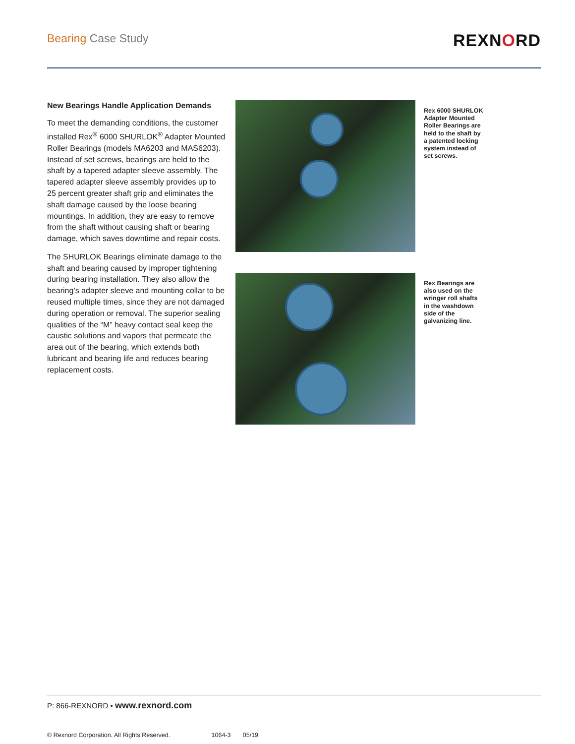Bearing Case Study
REXNORD
New Bearings Handle Application Demands
To meet the demanding conditions, the customer installed Rex<sup>®</sup> 6000 SHURLOK<sup>®</sup> Adapter Mounted Roller Bearings (models MA6203 and MAS6203). Instead of set screws, bearings are held to the shaft by a tapered adapter sleeve assembly. The tapered adapter sleeve assembly provides up to 25 percent greater shaft grip and eliminates the shaft damage caused by the loose bearing mountings. In addition, they are easy to remove from the shaft without causing shaft or bearing damage, which saves downtime and repair costs.
The SHURLOK Bearings eliminate damage to the shaft and bearing caused by improper tightening during bearing installation. They also allow the bearing’s adapter sleeve and mounting collar to be reused multiple times, since they are not damaged during operation or removal. The superior sealing qualities of the “M” heavy contact seal keep the caustic solutions and vapors that permeate the area out of the bearing, which extends both lubricant and bearing life and reduces bearing replacement costs.
Rex 6000 SHURLOK Adapter Mounted Roller Bearings are held to the shaft by a patented locking system instead of set screws.
Rex Bearings are also used on the wringer roll shafts in the washdown side of the galvanizing line.
P: 866-REXNORD • www.rexnord.com
© Rexnord Corporation. All Rights Reserved. 1064-3 05/19